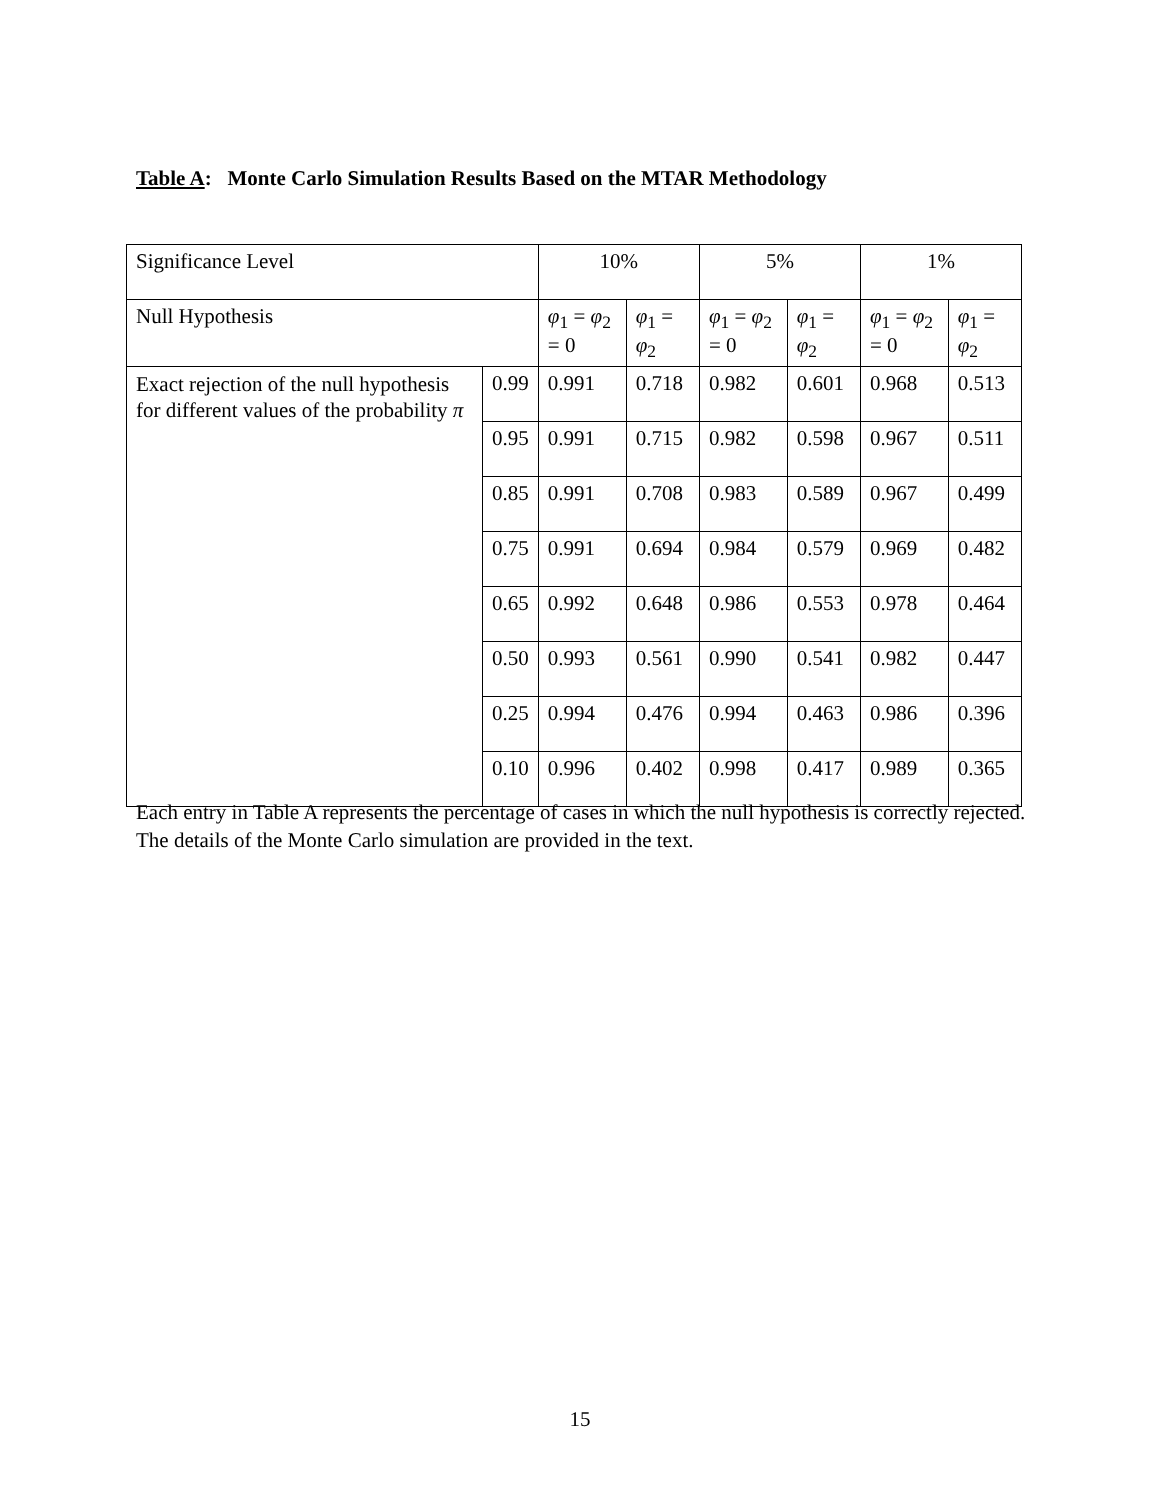Table A: Monte Carlo Simulation Results Based on the MTAR Methodology
| Significance Level | | 10% | | 5% | | 1% | |
| Null Hypothesis | | φ<sub>1</sub> = φ<sub>2</sub> = 0 | φ<sub>1</sub> = φ<sub>2</sub> | φ<sub>1</sub> = φ<sub>2</sub> = 0 | φ<sub>1</sub> = φ<sub>2</sub> | φ<sub>1</sub> = φ<sub>2</sub> = 0 | φ<sub>1</sub> = φ<sub>2</sub> |
| Exact rejection of the null hypothesis for different values of the probability π | 0.99 | 0.991 | 0.718 | 0.982 | 0.601 | 0.968 | 0.513 |
| | 0.95 | 0.991 | 0.715 | 0.982 | 0.598 | 0.967 | 0.511 |
| | 0.85 | 0.991 | 0.708 | 0.983 | 0.589 | 0.967 | 0.499 |
| | 0.75 | 0.991 | 0.694 | 0.984 | 0.579 | 0.969 | 0.482 |
| | 0.65 | 0.992 | 0.648 | 0.986 | 0.553 | 0.978 | 0.464 |
| | 0.50 | 0.993 | 0.561 | 0.990 | 0.541 | 0.982 | 0.447 |
| | 0.25 | 0.994 | 0.476 | 0.994 | 0.463 | 0.986 | 0.396 |
| | 0.10 | 0.996 | 0.402 | 0.998 | 0.417 | 0.989 | 0.365 |
Each entry in Table A represents the percentage of cases in which the null hypothesis is correctly rejected. The details of the Monte Carlo simulation are provided in the text.
15